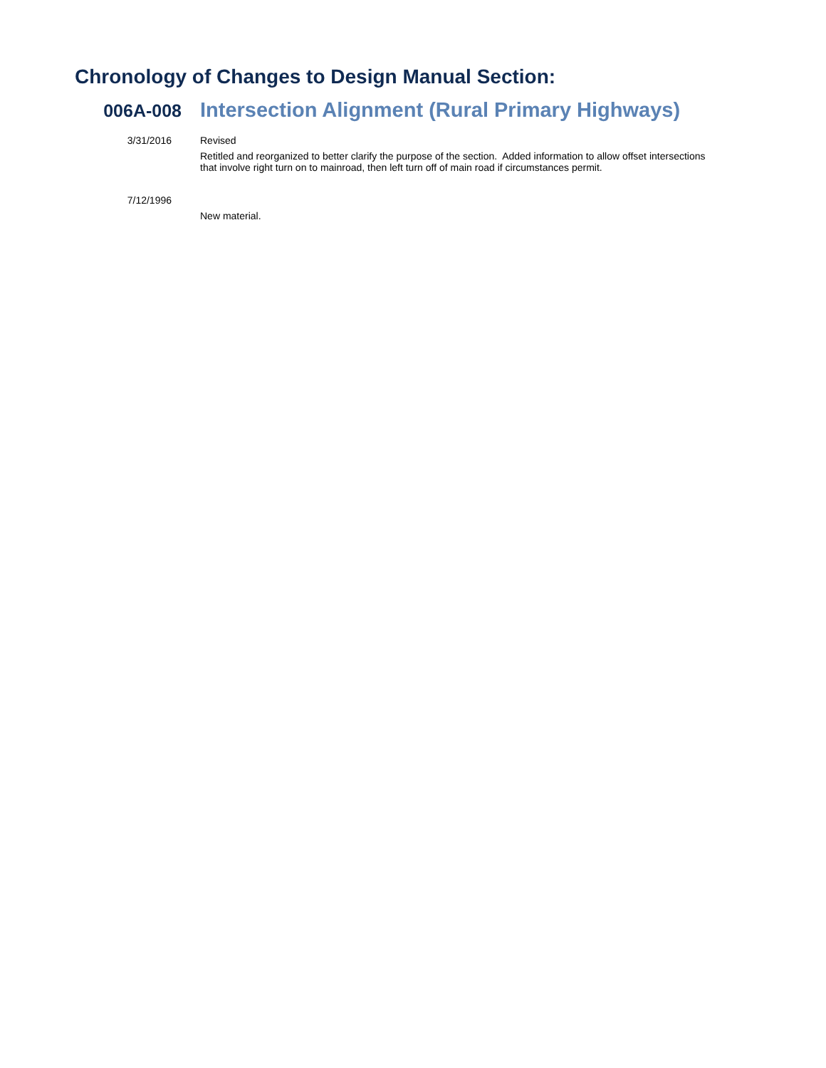Chronology of Changes to Design Manual Section:
006A-008
Intersection Alignment (Rural Primary Highways)
3/31/2016 Revised
Retitled and reorganized to better clarify the purpose of the section. Added information to allow offset intersections that involve right turn on to mainroad, then left turn off of main road if circumstances permit.
7/12/1996
New material.